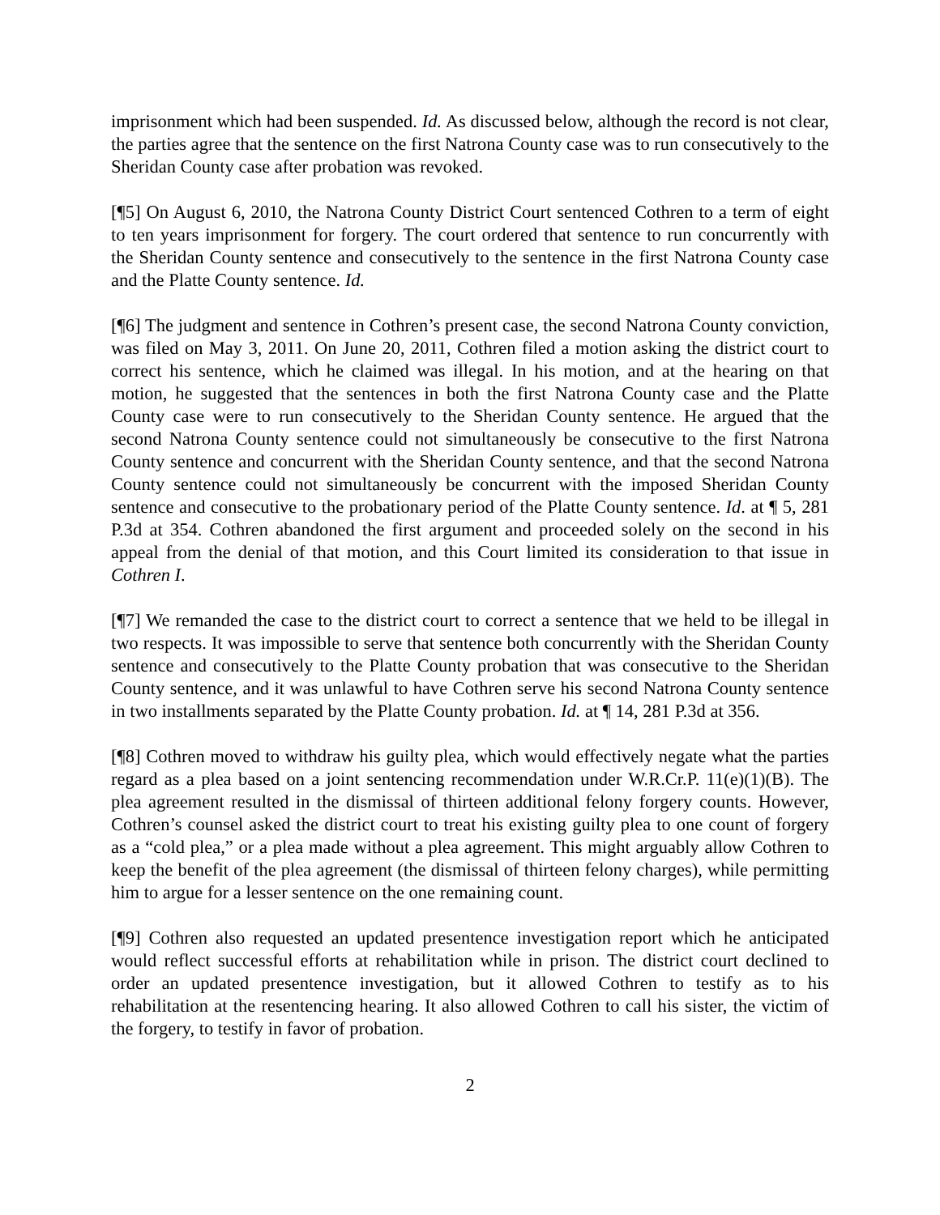imprisonment which had been suspended. Id. As discussed below, although the record is not clear, the parties agree that the sentence on the first Natrona County case was to run consecutively to the Sheridan County case after probation was revoked.
[¶5] On August 6, 2010, the Natrona County District Court sentenced Cothren to a term of eight to ten years imprisonment for forgery. The court ordered that sentence to run concurrently with the Sheridan County sentence and consecutively to the sentence in the first Natrona County case and the Platte County sentence. Id.
[¶6] The judgment and sentence in Cothren’s present case, the second Natrona County conviction, was filed on May 3, 2011. On June 20, 2011, Cothren filed a motion asking the district court to correct his sentence, which he claimed was illegal. In his motion, and at the hearing on that motion, he suggested that the sentences in both the first Natrona County case and the Platte County case were to run consecutively to the Sheridan County sentence. He argued that the second Natrona County sentence could not simultaneously be consecutive to the first Natrona County sentence and concurrent with the Sheridan County sentence, and that the second Natrona County sentence could not simultaneously be concurrent with the imposed Sheridan County sentence and consecutive to the probationary period of the Platte County sentence. Id. at ¶ 5, 281 P.3d at 354. Cothren abandoned the first argument and proceeded solely on the second in his appeal from the denial of that motion, and this Court limited its consideration to that issue in Cothren I.
[¶7] We remanded the case to the district court to correct a sentence that we held to be illegal in two respects. It was impossible to serve that sentence both concurrently with the Sheridan County sentence and consecutively to the Platte County probation that was consecutive to the Sheridan County sentence, and it was unlawful to have Cothren serve his second Natrona County sentence in two installments separated by the Platte County probation. Id. at ¶ 14, 281 P.3d at 356.
[¶8] Cothren moved to withdraw his guilty plea, which would effectively negate what the parties regard as a plea based on a joint sentencing recommendation under W.R.Cr.P. 11(e)(1)(B). The plea agreement resulted in the dismissal of thirteen additional felony forgery counts. However, Cothren’s counsel asked the district court to treat his existing guilty plea to one count of forgery as a “cold plea,” or a plea made without a plea agreement. This might arguably allow Cothren to keep the benefit of the plea agreement (the dismissal of thirteen felony charges), while permitting him to argue for a lesser sentence on the one remaining count.
[¶9] Cothren also requested an updated presentence investigation report which he anticipated would reflect successful efforts at rehabilitation while in prison. The district court declined to order an updated presentence investigation, but it allowed Cothren to testify as to his rehabilitation at the resentencing hearing. It also allowed Cothren to call his sister, the victim of the forgery, to testify in favor of probation.
2